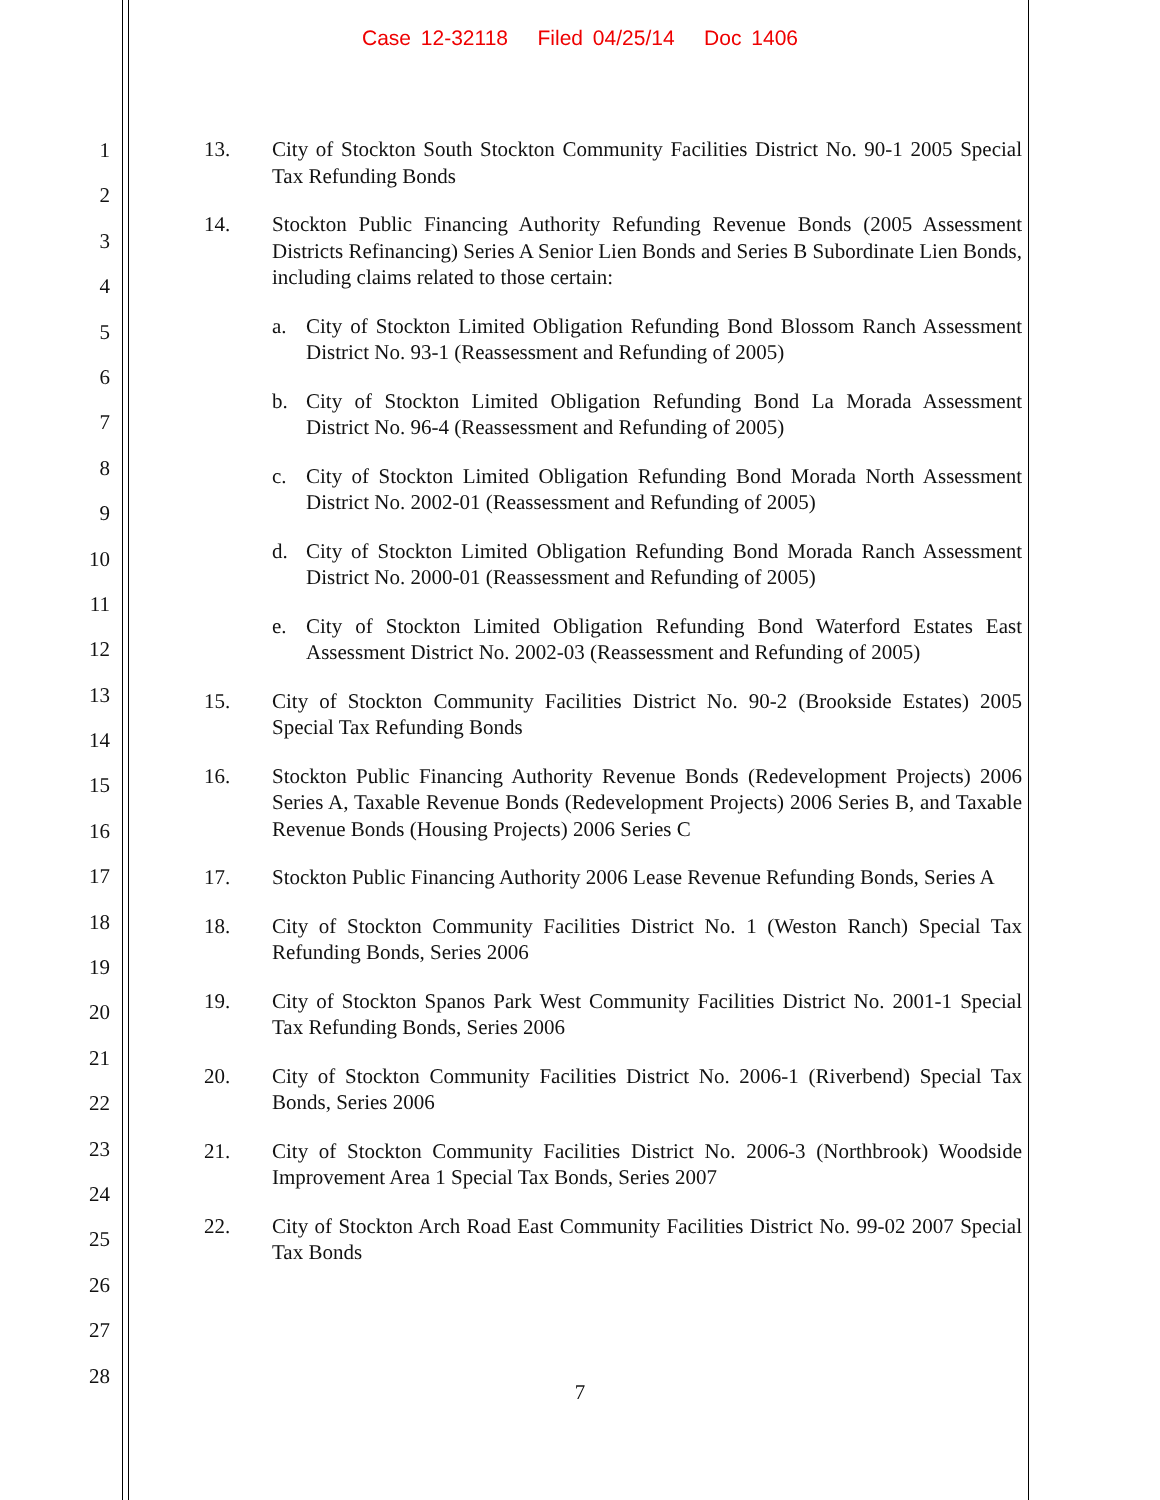Case 12-32118 Filed 04/25/14 Doc 1406
1
2
3
4
5
6
7
8
9
10
11
12
13
14
15
16
17
18
19
20
21
22
23
24
25
26
27
28
13. City of Stockton South Stockton Community Facilities District No. 90-1 2005 Special Tax Refunding Bonds
14. Stockton Public Financing Authority Refunding Revenue Bonds (2005 Assessment Districts Refinancing) Series A Senior Lien Bonds and Series B Subordinate Lien Bonds, including claims related to those certain:
a. City of Stockton Limited Obligation Refunding Bond Blossom Ranch Assessment District No. 93-1 (Reassessment and Refunding of 2005)
b. City of Stockton Limited Obligation Refunding Bond La Morada Assessment District No. 96-4 (Reassessment and Refunding of 2005)
c. City of Stockton Limited Obligation Refunding Bond Morada North Assessment District No. 2002-01 (Reassessment and Refunding of 2005)
d. City of Stockton Limited Obligation Refunding Bond Morada Ranch Assessment District No. 2000-01 (Reassessment and Refunding of 2005)
e. City of Stockton Limited Obligation Refunding Bond Waterford Estates East Assessment District No. 2002-03 (Reassessment and Refunding of 2005)
15. City of Stockton Community Facilities District No. 90-2 (Brookside Estates) 2005 Special Tax Refunding Bonds
16. Stockton Public Financing Authority Revenue Bonds (Redevelopment Projects) 2006 Series A, Taxable Revenue Bonds (Redevelopment Projects) 2006 Series B, and Taxable Revenue Bonds (Housing Projects) 2006 Series C
17. Stockton Public Financing Authority 2006 Lease Revenue Refunding Bonds, Series A
18. City of Stockton Community Facilities District No. 1 (Weston Ranch) Special Tax Refunding Bonds, Series 2006
19. City of Stockton Spanos Park West Community Facilities District No. 2001-1 Special Tax Refunding Bonds, Series 2006
20. City of Stockton Community Facilities District No. 2006-1 (Riverbend) Special Tax Bonds, Series 2006
21. City of Stockton Community Facilities District No. 2006-3 (Northbrook) Woodside Improvement Area 1 Special Tax Bonds, Series 2007
22. City of Stockton Arch Road East Community Facilities District No. 99-02 2007 Special Tax Bonds
7